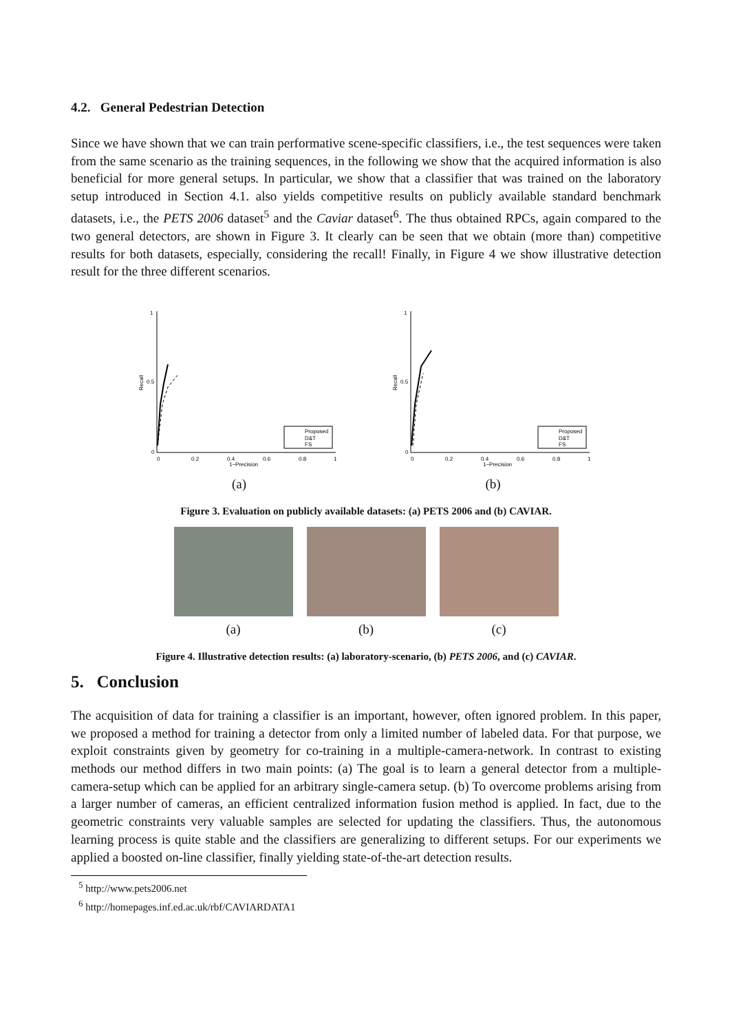4.2. General Pedestrian Detection
Since we have shown that we can train performative scene-specific classifiers, i.e., the test sequences were taken from the same scenario as the training sequences, in the following we show that the acquired information is also beneficial for more general setups. In particular, we show that a classifier that was trained on the laboratory setup introduced in Section 4.1. also yields competitive results on publicly available standard benchmark datasets, i.e., the PETS 2006 dataset<sup>5</sup> and the Caviar dataset<sup>6</sup>. The thus obtained RPCs, again compared to the two general detectors, are shown in Figure 3. It clearly can be seen that we obtain (more than) competitive results for both datasets, especially, considering the recall! Finally, in Figure 4 we show illustrative detection result for the three different scenarios.
1
0.5
0
0
0.2
0.4
0.6
0.8
1
1−Precision
Recall
Proposed
D&T
FS
(a)
1
0.5
0
0
0.2
0.4
0.6
0.8
1
1−Precision
Recall
Proposed
D&T
FS
(b)
Figure 3. Evaluation on publicly available datasets: (a) PETS 2006 and (b) CAVIAR.
(a) (b) (c)
Figure 4. Illustrative detection results: (a) laboratory-scenario, (b) PETS 2006, and (c) CAVIAR.
5. Conclusion
The acquisition of data for training a classifier is an important, however, often ignored problem. In this paper, we proposed a method for training a detector from only a limited number of labeled data. For that purpose, we exploit constraints given by geometry for co-training in a multiple-camera-network. In contrast to existing methods our method differs in two main points: (a) The goal is to learn a general detector from a multiple-camera-setup which can be applied for an arbitrary single-camera setup. (b) To overcome problems arising from a larger number of cameras, an efficient centralized information fusion method is applied. In fact, due to the geometric constraints very valuable samples are selected for updating the classifiers. Thus, the autonomous learning process is quite stable and the classifiers are generalizing to different setups. For our experiments we applied a boosted on-line classifier, finally yielding state-of-the-art detection results.
<sup>5</sup> http://www.pets2006.net
<sup>6</sup> http://homepages.inf.ed.ac.uk/rbf/CAVIARDATA1